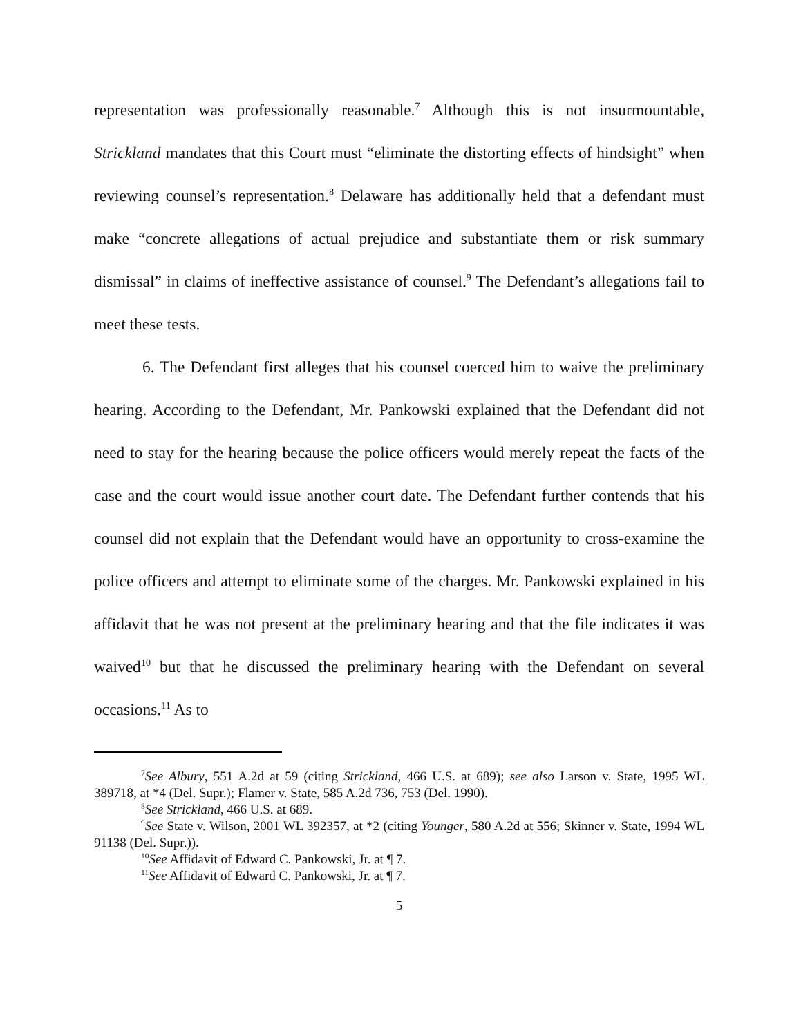representation was professionally reasonable.<sup>7</sup> Although this is not insurmountable, Strickland mandates that this Court must “eliminate the distorting effects of hindsight” when reviewing counsel’s representation.<sup>8</sup> Delaware has additionally held that a defendant must make “concrete allegations of actual prejudice and substantiate them or risk summary dismissal” in claims of ineffective assistance of counsel.<sup>9</sup> The Defendant’s allegations fail to meet these tests.
6. The Defendant first alleges that his counsel coerced him to waive the preliminary hearing. According to the Defendant, Mr. Pankowski explained that the Defendant did not need to stay for the hearing because the police officers would merely repeat the facts of the case and the court would issue another court date. The Defendant further contends that his counsel did not explain that the Defendant would have an opportunity to cross-examine the police officers and attempt to eliminate some of the charges. Mr. Pankowski explained in his affidavit that he was not present at the preliminary hearing and that the file indicates it was waived<sup>10</sup> but that he discussed the preliminary hearing with the Defendant on several occasions.<sup>11</sup> As to
<sup>7</sup> See Albury, 551 A.2d at 59 (citing Strickland, 466 U.S. at 689); see also Larson v. State, 1995 WL 389718, at *4 (Del. Supr.); Flamer v. State, 585 A.2d 736, 753 (Del. 1990).
<sup>8</sup> See Strickland, 466 U.S. at 689.
<sup>9</sup> See State v. Wilson, 2001 WL 392357, at *2 (citing Younger, 580 A.2d at 556; Skinner v. State, 1994 WL 91138 (Del. Supr.)).
<sup>10</sup> See Affidavit of Edward C. Pankowski, Jr. at ¶ 7.
<sup>11</sup> See Affidavit of Edward C. Pankowski, Jr. at ¶ 7.
5